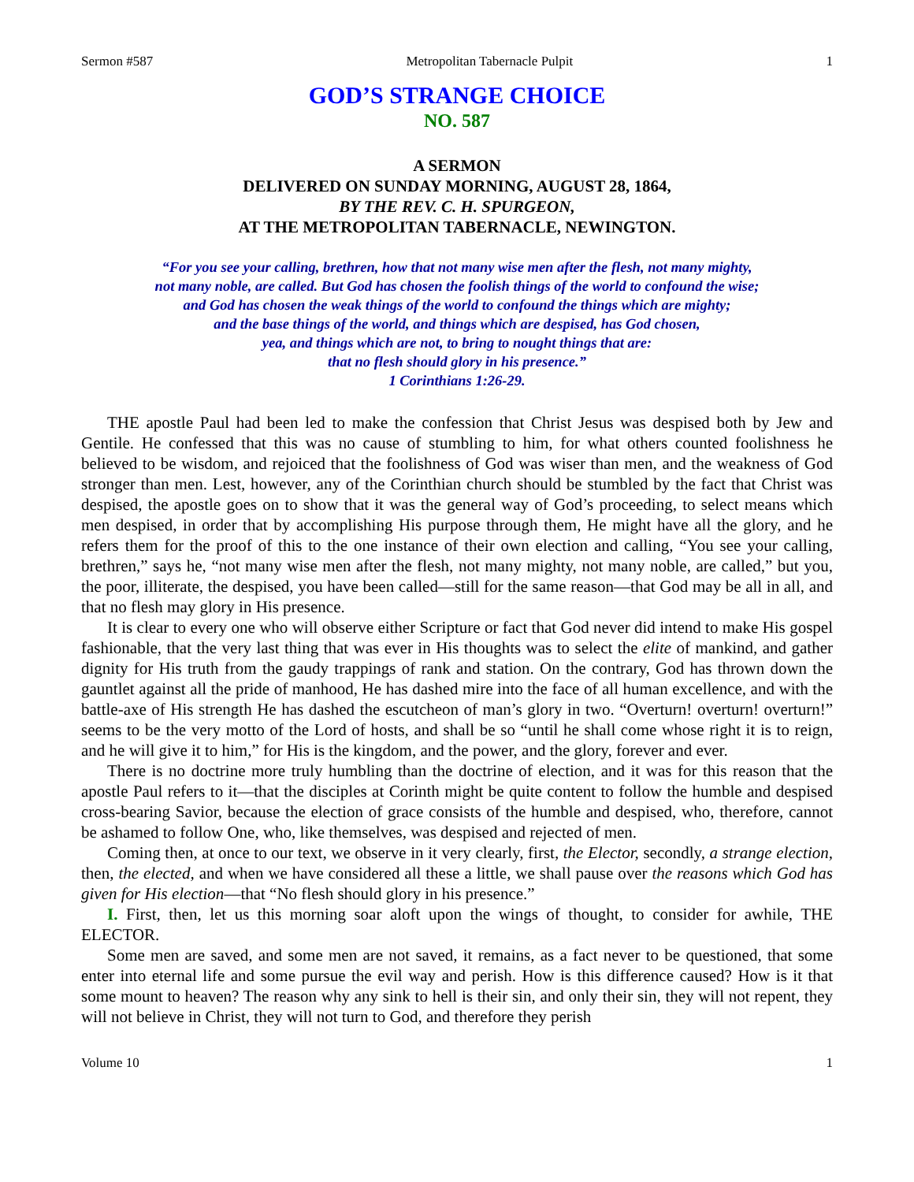Sermon #587 Metropolitan Tabernacle Pulpit 1
GOD’S STRANGE CHOICE
NO. 587
A SERMON
DELIVERED ON SUNDAY MORNING, AUGUST 28, 1864,
BY THE REV. C. H. SPURGEON,
AT THE METROPOLITAN TABERNACLE, NEWINGTON.
“For you see your calling, brethren, how that not many wise men after the flesh, not many mighty,
not many noble, are called. But God has chosen the foolish things of the world to confound the wise;
and God has chosen the weak things of the world to confound the things which are mighty;
and the base things of the world, and things which are despised, has God chosen,
yea, and things which are not, to bring to nought things that are:
that no flesh should glory in his presence.”
1 Corinthians 1:26-29.
THE apostle Paul had been led to make the confession that Christ Jesus was despised both by Jew and Gentile. He confessed that this was no cause of stumbling to him, for what others counted foolishness he believed to be wisdom, and rejoiced that the foolishness of God was wiser than men, and the weakness of God stronger than men. Lest, however, any of the Corinthian church should be stumbled by the fact that Christ was despised, the apostle goes on to show that it was the general way of God’s proceeding, to select means which men despised, in order that by accomplishing His purpose through them, He might have all the glory, and he refers them for the proof of this to the one instance of their own election and calling, “You see your calling, brethren,” says he, “not many wise men after the flesh, not many mighty, not many noble, are called,” but you, the poor, illiterate, the despised, you have been called—still for the same reason—that God may be all in all, and that no flesh may glory in His presence.
It is clear to every one who will observe either Scripture or fact that God never did intend to make His gospel fashionable, that the very last thing that was ever in His thoughts was to select the elite of mankind, and gather dignity for His truth from the gaudy trappings of rank and station. On the contrary, God has thrown down the gauntlet against all the pride of manhood, He has dashed mire into the face of all human excellence, and with the battle-axe of His strength He has dashed the escutcheon of man’s glory in two. “Overturn! overturn! overturn!” seems to be the very motto of the Lord of hosts, and shall be so “until he shall come whose right it is to reign, and he will give it to him,” for His is the kingdom, and the power, and the glory, forever and ever.
There is no doctrine more truly humbling than the doctrine of election, and it was for this reason that the apostle Paul refers to it—that the disciples at Corinth might be quite content to follow the humble and despised cross-bearing Savior, because the election of grace consists of the humble and despised, who, therefore, cannot be ashamed to follow One, who, like themselves, was despised and rejected of men.
Coming then, at once to our text, we observe in it very clearly, first, the Elector, secondly, a strange election, then, the elected, and when we have considered all these a little, we shall pause over the reasons which God has given for His election—that “No flesh should glory in his presence.”
I. First, then, let us this morning soar aloft upon the wings of thought, to consider for awhile, THE ELECTOR.
Some men are saved, and some men are not saved, it remains, as a fact never to be questioned, that some enter into eternal life and some pursue the evil way and perish. How is this difference caused? How is it that some mount to heaven? The reason why any sink to hell is their sin, and only their sin, they will not repent, they will not believe in Christ, they will not turn to God, and therefore they perish
Volume 10 1